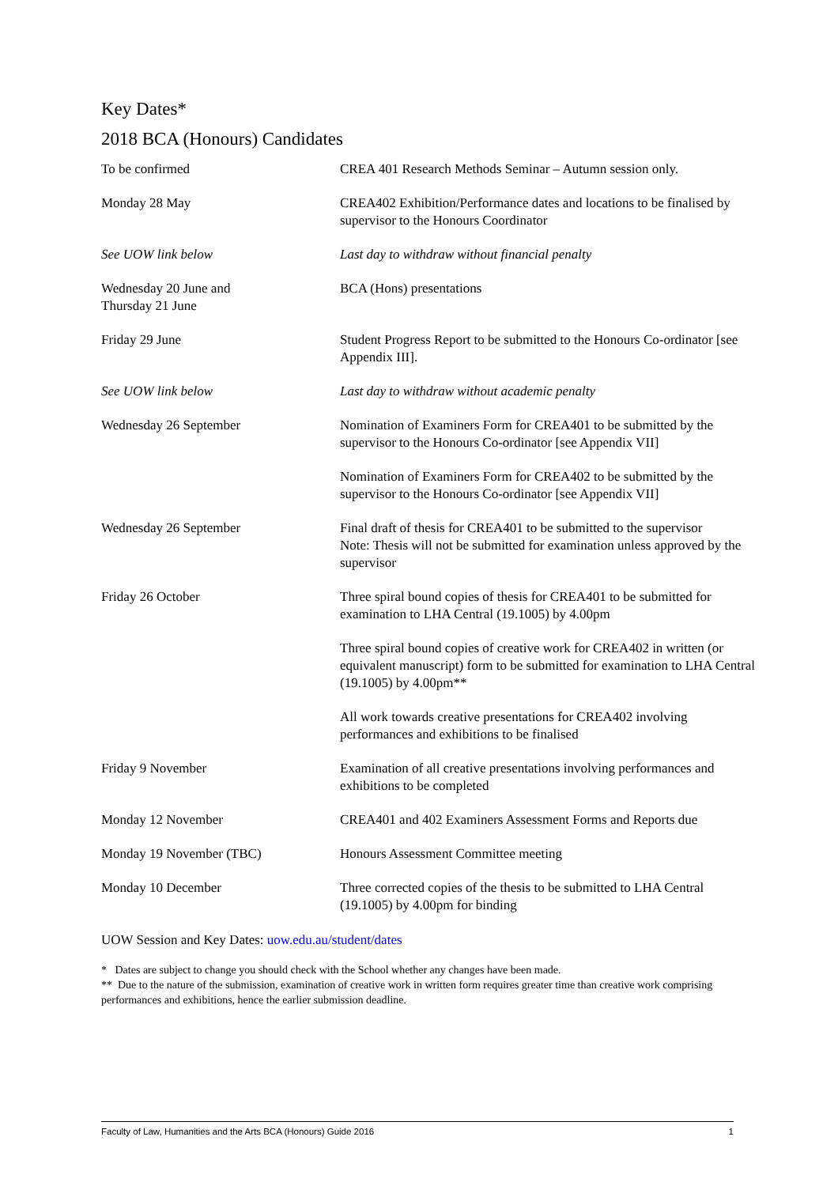Key Dates*
2018 BCA (Honours) Candidates
| To be confirmed | CREA 401 Research Methods Seminar – Autumn session only. |
| Monday 28 May | CREA402 Exhibition/Performance dates and locations to be finalised by supervisor to the Honours Coordinator |
| See UOW link below | Last day to withdraw without financial penalty |
| Wednesday 20 June and Thursday 21 June | BCA (Hons) presentations |
| Friday 29 June | Student Progress Report to be submitted to the Honours Co-ordinator [see Appendix III]. |
| See UOW link below | Last day to withdraw without academic penalty |
| Wednesday 26 September | Nomination of Examiners Form for CREA401 to be submitted by the supervisor to the Honours Co-ordinator [see Appendix VII] |
| | Nomination of Examiners Form for CREA402 to be submitted by the supervisor to the Honours Co-ordinator [see Appendix VII] |
| Wednesday 26 September | Final draft of thesis for CREA401 to be submitted to the supervisor Note: Thesis will not be submitted for examination unless approved by the supervisor |
| Friday 26 October | Three spiral bound copies of thesis for CREA401 to be submitted for examination to LHA Central (19.1005) by 4.00pm |
| | Three spiral bound copies of creative work for CREA402 in written (or equivalent manuscript) form to be submitted for examination to LHA Central (19.1005) by 4.00pm** |
| | All work towards creative presentations for CREA402 involving performances and exhibitions to be finalised |
| Friday 9 November | Examination of all creative presentations involving performances and exhibitions to be completed |
| Monday 12 November | CREA401 and 402 Examiners Assessment Forms and Reports due |
| Monday 19 November (TBC) | Honours Assessment Committee meeting |
| Monday 10 December | Three corrected copies of the thesis to be submitted to LHA Central (19.1005) by 4.00pm for binding |
UOW Session and Key Dates: uow.edu.au/student/dates
* Dates are subject to change you should check with the School whether any changes have been made.
** Due to the nature of the submission, examination of creative work in written form requires greater time than creative work comprising performances and exhibitions, hence the earlier submission deadline.
Faculty of Law, Humanities and the Arts BCA (Honours) Guide 2016 1